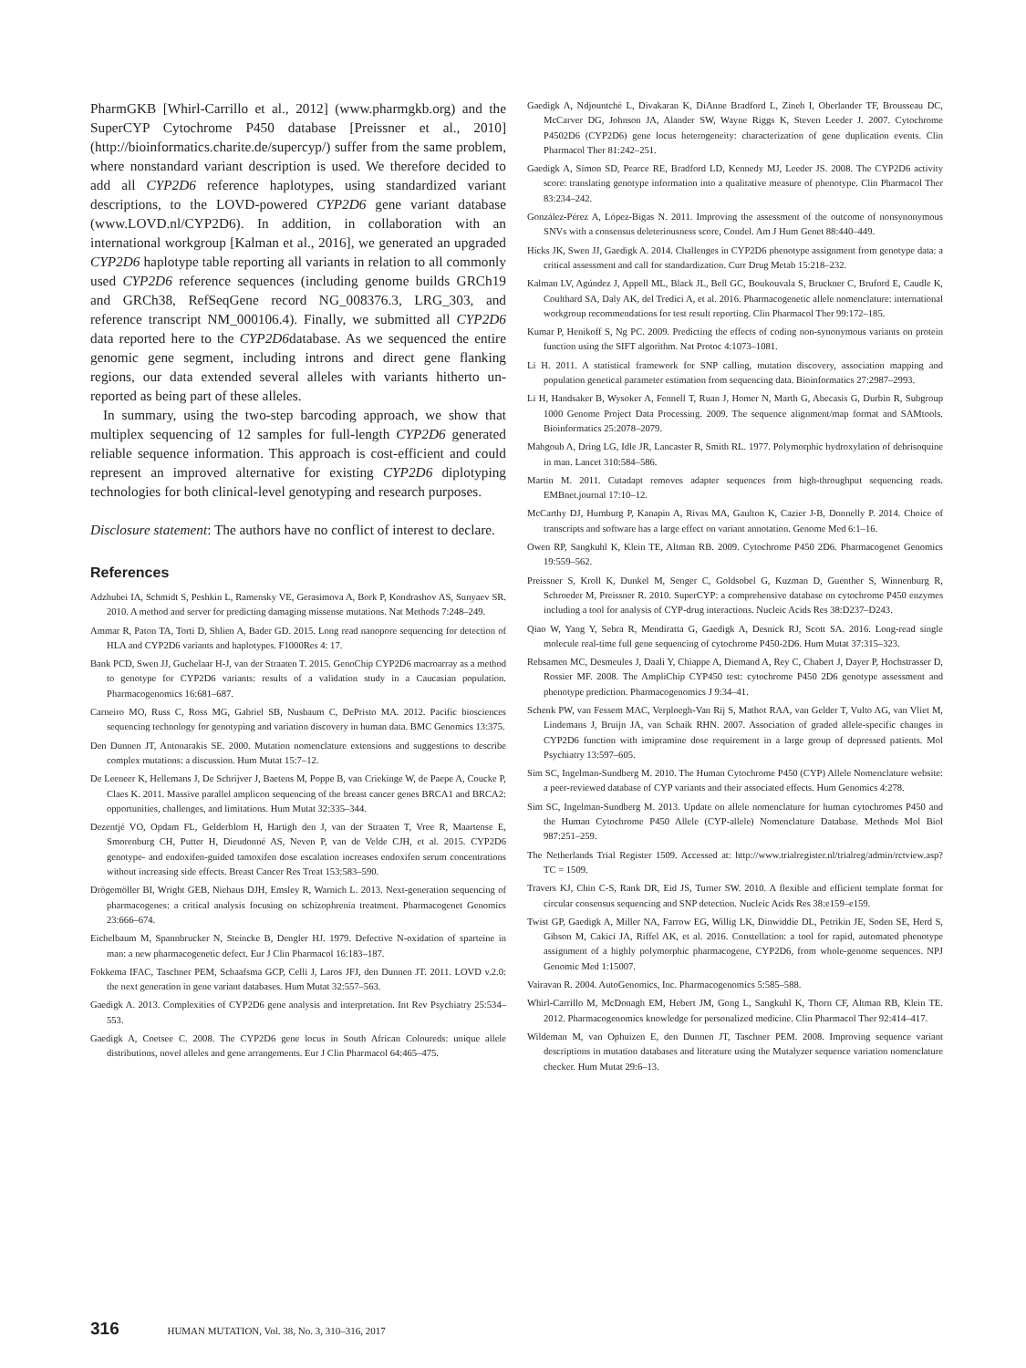PharmGKB [Whirl-Carrillo et al., 2012] (www.pharmgkb.org) and the SuperCYP Cytochrome P450 database [Preissner et al., 2010] (http://bioinformatics.charite.de/supercyp/) suffer from the same problem, where nonstandard variant description is used. We therefore decided to add all CYP2D6 reference haplotypes, using standardized variant descriptions, to the LOVD-powered CYP2D6 gene variant database (www.LOVD.nl/CYP2D6). In addition, in collaboration with an international workgroup [Kalman et al., 2016], we generated an upgraded CYP2D6 haplotype table reporting all variants in relation to all commonly used CYP2D6 reference sequences (including genome builds GRCh19 and GRCh38, RefSeqGene record NG_008376.3, LRG_303, and reference transcript NM_000106.4). Finally, we submitted all CYP2D6 data reported here to the CYP2D6database. As we sequenced the entire genomic gene segment, including introns and direct gene flanking regions, our data extended several alleles with variants hitherto un-reported as being part of these alleles.
In summary, using the two-step barcoding approach, we show that multiplex sequencing of 12 samples for full-length CYP2D6 generated reliable sequence information. This approach is cost-efficient and could represent an improved alternative for existing CYP2D6 diplotyping technologies for both clinical-level genotyping and research purposes.
Disclosure statement: The authors have no conflict of interest to declare.
References
Adzhubei IA, Schmidt S, Peshkin L, Ramensky VE, Gerasimova A, Bork P, Kondrashov AS, Sunyaev SR. 2010. A method and server for predicting damaging missense mutations. Nat Methods 7:248–249.
Ammar R, Paton TA, Torti D, Shlien A, Bader GD. 2015. Long read nanopore sequencing for detection of HLA and CYP2D6 variants and haplotypes. F1000Res 4: 17.
Bank PCD, Swen JJ, Guchelaar H-J, van der Straaten T. 2015. GenoChip CYP2D6 macroarray as a method to genotype for CYP2D6 variants: results of a validation study in a Caucasian population. Pharmacogenomics 16:681–687.
Carneiro MO, Russ C, Ross MG, Gabriel SB, Nusbaum C, DePristo MA. 2012. Pacific biosciences sequencing technology for genotyping and variation discovery in human data. BMC Genomics 13:375.
Den Dunnen JT, Antonarakis SE. 2000. Mutation nomenclature extensions and suggestions to describe complex mutations: a discussion. Hum Mutat 15:7–12.
De Leeneer K, Hellemans J, De Schrijver J, Baetens M, Poppe B, van Criekinge W, de Paepe A, Coucke P, Claes K. 2011. Massive parallel amplicon sequencing of the breast cancer genes BRCA1 and BRCA2: opportunities, challenges, and limitations. Hum Mutat 32:335–344.
Dezentjé VO, Opdam FL, Gelderblom H, Hartigh den J, van der Straaten T, Vree R, Maartense E, Smorenburg CH, Putter H, Dieudonné AS, Neven P, van de Velde CJH, et al. 2015. CYP2D6 genotype- and endoxifen-guided tamoxifen dose escalation increases endoxifen serum concentrations without increasing side effects. Breast Cancer Res Treat 153:583–590.
Drögemöller BI, Wright GEB, Niehaus DJH, Emsley R, Warnich L. 2013. Next-generation sequencing of pharmacogenes: a critical analysis focusing on schizophrenia treatment. Pharmacogenet Genomics 23:666–674.
Eichelbaum M, Spannbrucker N, Steincke B, Dengler HJ. 1979. Defective N-oxidation of sparteine in man: a new pharmacogenetic defect. Eur J Clin Pharmacol 16:183–187.
Fokkema IFAC, Taschner PEM, Schaafsma GCP, Celli J, Laros JFJ, den Dunnen JT. 2011. LOVD v.2.0: the next generation in gene variant databases. Hum Mutat 32:557–563.
Gaedigk A. 2013. Complexities of CYP2D6 gene analysis and interpretation. Int Rev Psychiatry 25:534–553.
Gaedigk A, Coetsee C. 2008. The CYP2D6 gene locus in South African Coloureds: unique allele distributions, novel alleles and gene arrangements. Eur J Clin Pharmacol 64:465–475.
Gaedigk A, Ndjountché L, Divakaran K, DiAnne Bradford L, Zineh I, Oberlander TF, Brousseau DC, McCarver DG, Johnson JA, Alander SW, Wayne Riggs K, Steven Leeder J. 2007. Cytochrome P4502D6 (CYP2D6) gene locus heterogeneity: characterization of gene duplication events. Clin Pharmacol Ther 81:242–251.
Gaedigk A, Simon SD, Pearce RE, Bradford LD, Kennedy MJ, Leeder JS. 2008. The CYP2D6 activity score: translating genotype information into a qualitative measure of phenotype. Clin Pharmacol Ther 83:234–242.
González-Pérez A, López-Bigas N. 2011. Improving the assessment of the outcome of nonsynonymous SNVs with a consensus deleteriousness score, Condel. Am J Hum Genet 88:440–449.
Hicks JK, Swen JJ, Gaedigk A. 2014. Challenges in CYP2D6 phenotype assignment from genotype data: a critical assessment and call for standardization. Curr Drug Metab 15:218–232.
Kalman LV, Agúndez J, Appell ML, Black JL, Bell GC, Boukouvala S, Bruckner C, Bruford E, Caudle K, Coulthard SA, Daly AK, del Tredici A, et al. 2016. Pharmacogenetic allele nomenclature: international workgroup recommendations for test result reporting. Clin Pharmacol Ther 99:172–185.
Kumar P, Henikoff S, Ng PC. 2009. Predicting the effects of coding non-synonymous variants on protein function using the SIFT algorithm. Nat Protoc 4:1073–1081.
Li H. 2011. A statistical framework for SNP calling, mutation discovery, association mapping and population genetical parameter estimation from sequencing data. Bioinformatics 27:2987–2993.
Li H, Handsaker B, Wysoker A, Fennell T, Ruan J, Homer N, Marth G, Abecasis G, Durbin R, Subgroup 1000 Genome Project Data Processing. 2009. The sequence alignment/map format and SAMtools. Bioinformatics 25:2078–2079.
Mahgoub A, Dring LG, Idle JR, Lancaster R, Smith RL. 1977. Polymorphic hydroxylation of debrisoquine in man. Lancet 310:584–586.
Martin M. 2011. Cutadapt removes adapter sequences from high-throughput sequencing reads. EMBnet.journal 17:10–12.
McCarthy DJ, Humburg P, Kanapin A, Rivas MA, Gaulton K, Cazier J-B, Donnelly P. 2014. Choice of transcripts and software has a large effect on variant annotation. Genome Med 6:1–16.
Owen RP, Sangkuhl K, Klein TE, Altman RB. 2009. Cytochrome P450 2D6. Pharmacogenet Genomics 19:559–562.
Preissner S, Kroll K, Dunkel M, Senger C, Goldsobel G, Kuzman D, Guenther S, Winnenburg R, Schroeder M, Preissner R. 2010. SuperCYP: a comprehensive database on cytochrome P450 enzymes including a tool for analysis of CYP-drug interactions. Nucleic Acids Res 38:D237–D243.
Qiao W, Yang Y, Sebra R, Mendiratta G, Gaedigk A, Desnick RJ, Scott SA. 2016. Long-read single molecule real-time full gene sequencing of cytochrome P450-2D6. Hum Mutat 37:315–323.
Rebsamen MC, Desmeules J, Daali Y, Chiappe A, Diemand A, Rey C, Chabert J, Dayer P, Hochstrasser D, Rossier MF. 2008. The AmpliChip CYP450 test: cytochrome P450 2D6 genotype assessment and phenotype prediction. Pharmacogenomics J 9:34–41.
Schenk PW, van Fessem MAC, Verploegh-Van Rij S, Mathot RAA, van Gelder T, Vulto AG, van Vliet M, Lindemans J, Bruijn JA, van Schaik RHN. 2007. Association of graded allele-specific changes in CYP2D6 function with imipramine dose requirement in a large group of depressed patients. Mol Psychiatry 13:597–605.
Sim SC, Ingelman-Sundberg M. 2010. The Human Cytochrome P450 (CYP) Allele Nomenclature website: a peer-reviewed database of CYP variants and their associated effects. Hum Genomics 4:278.
Sim SC, Ingelman-Sundberg M. 2013. Update on allele nomenclature for human cytochromes P450 and the Human Cytochrome P450 Allele (CYP-allele) Nomenclature Database. Methods Mol Biol 987:251–259.
The Netherlands Trial Register 1509. Accessed at: http://www.trialregister.nl/trialreg/admin/rctview.asp?TC = 1509.
Travers KJ, Chin C-S, Rank DR, Eid JS, Turner SW. 2010. A flexible and efficient template format for circular consensus sequencing and SNP detection. Nucleic Acids Res 38:e159–e159.
Twist GP, Gaedigk A, Miller NA, Farrow EG, Willig LK, Dinwiddie DL, Petrikin JE, Soden SE, Herd S, Gibson M, Cakici JA, Riffel AK, et al. 2016. Constellation: a tool for rapid, automated phenotype assignment of a highly polymorphic pharmacogene, CYP2D6, from whole-genome sequences. NPJ Genomic Med 1:15007.
Vairavan R. 2004. AutoGenomics, Inc. Pharmacogenomics 5:585–588.
Whirl-Carrillo M, McDonagh EM, Hebert JM, Gong L, Sangkuhl K, Thorn CF, Altman RB, Klein TE. 2012. Pharmacogenomics knowledge for personalized medicine. Clin Pharmacol Ther 92:414–417.
Wildeman M, van Ophuizen E, den Dunnen JT, Taschner PEM. 2008. Improving sequence variant descriptions in mutation databases and literature using the Mutalyzer sequence variation nomenclature checker. Hum Mutat 29:6–13.
316 HUMAN MUTATION, Vol. 38, No. 3, 310–316, 2017